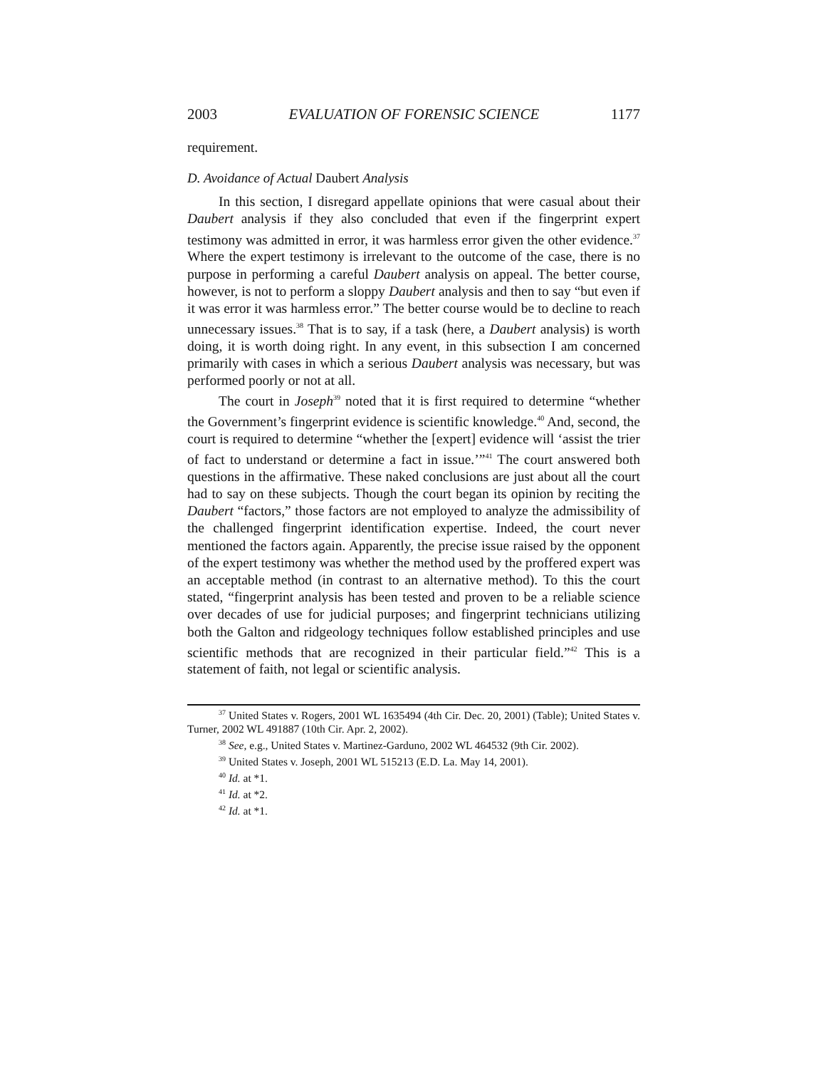2003 EVALUATION OF FORENSIC SCIENCE 1177
requirement.
D. Avoidance of Actual Daubert Analysis
In this section, I disregard appellate opinions that were casual about their Daubert analysis if they also concluded that even if the fingerprint expert testimony was admitted in error, it was harmless error given the other evidence.<sup>37</sup> Where the expert testimony is irrelevant to the outcome of the case, there is no purpose in performing a careful Daubert analysis on appeal. The better course, however, is not to perform a sloppy Daubert analysis and then to say “but even if it was error it was harmless error.” The better course would be to decline to reach unnecessary issues.<sup>38</sup> That is to say, if a task (here, a Daubert analysis) is worth doing, it is worth doing right. In any event, in this subsection I am concerned primarily with cases in which a serious Daubert analysis was necessary, but was performed poorly or not at all.
The court in Joseph<sup>39</sup> noted that it is first required to determine “whether the Government’s fingerprint evidence is scientific knowledge.<sup>40</sup> And, second, the court is required to determine “whether the [expert] evidence will ‘assist the trier of fact to understand or determine a fact in issue.’”<sup>41</sup> The court answered both questions in the affirmative. These naked conclusions are just about all the court had to say on these subjects. Though the court began its opinion by reciting the Daubert “factors,” those factors are not employed to analyze the admissibility of the challenged fingerprint identification expertise. Indeed, the court never mentioned the factors again. Apparently, the precise issue raised by the opponent of the expert testimony was whether the method used by the proffered expert was an acceptable method (in contrast to an alternative method). To this the court stated, “fingerprint analysis has been tested and proven to be a reliable science over decades of use for judicial purposes; and fingerprint technicians utilizing both the Galton and ridgeology techniques follow established principles and use scientific methods that are recognized in their particular field.”<sup>42</sup> This is a statement of faith, not legal or scientific analysis.
<sup>37</sup> United States v. Rogers, 2001 WL 1635494 (4th Cir. Dec. 20, 2001) (Table); United States v. Turner, 2002 WL 491887 (10th Cir. Apr. 2, 2002).
<sup>38</sup> See, e.g., United States v. Martinez-Garduno, 2002 WL 464532 (9th Cir. 2002).
<sup>39</sup> United States v. Joseph, 2001 WL 515213 (E.D. La. May 14, 2001).
<sup>40</sup> Id. at *1.
<sup>41</sup> Id. at *2.
<sup>42</sup> Id. at *1.